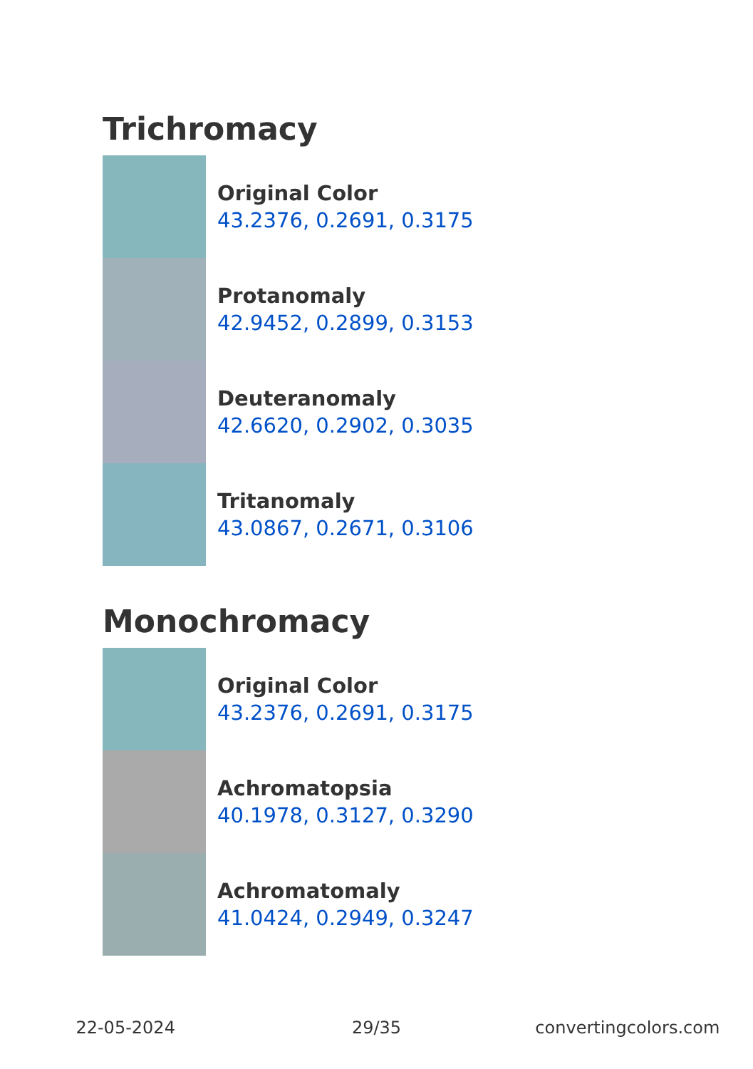Trichromacy
Original Color
43.2376, 0.2691, 0.3175
Protanomaly
42.9452, 0.2899, 0.3153
Deuteranomaly
42.6620, 0.2902, 0.3035
Tritanomaly
43.0867, 0.2671, 0.3106
Monochromacy
Original Color
43.2376, 0.2691, 0.3175
Achromatopsia
40.1978, 0.3127, 0.3290
Achromatomaly
41.0424, 0.2949, 0.3247
22-05-2024 29/35 convertingcolors.com